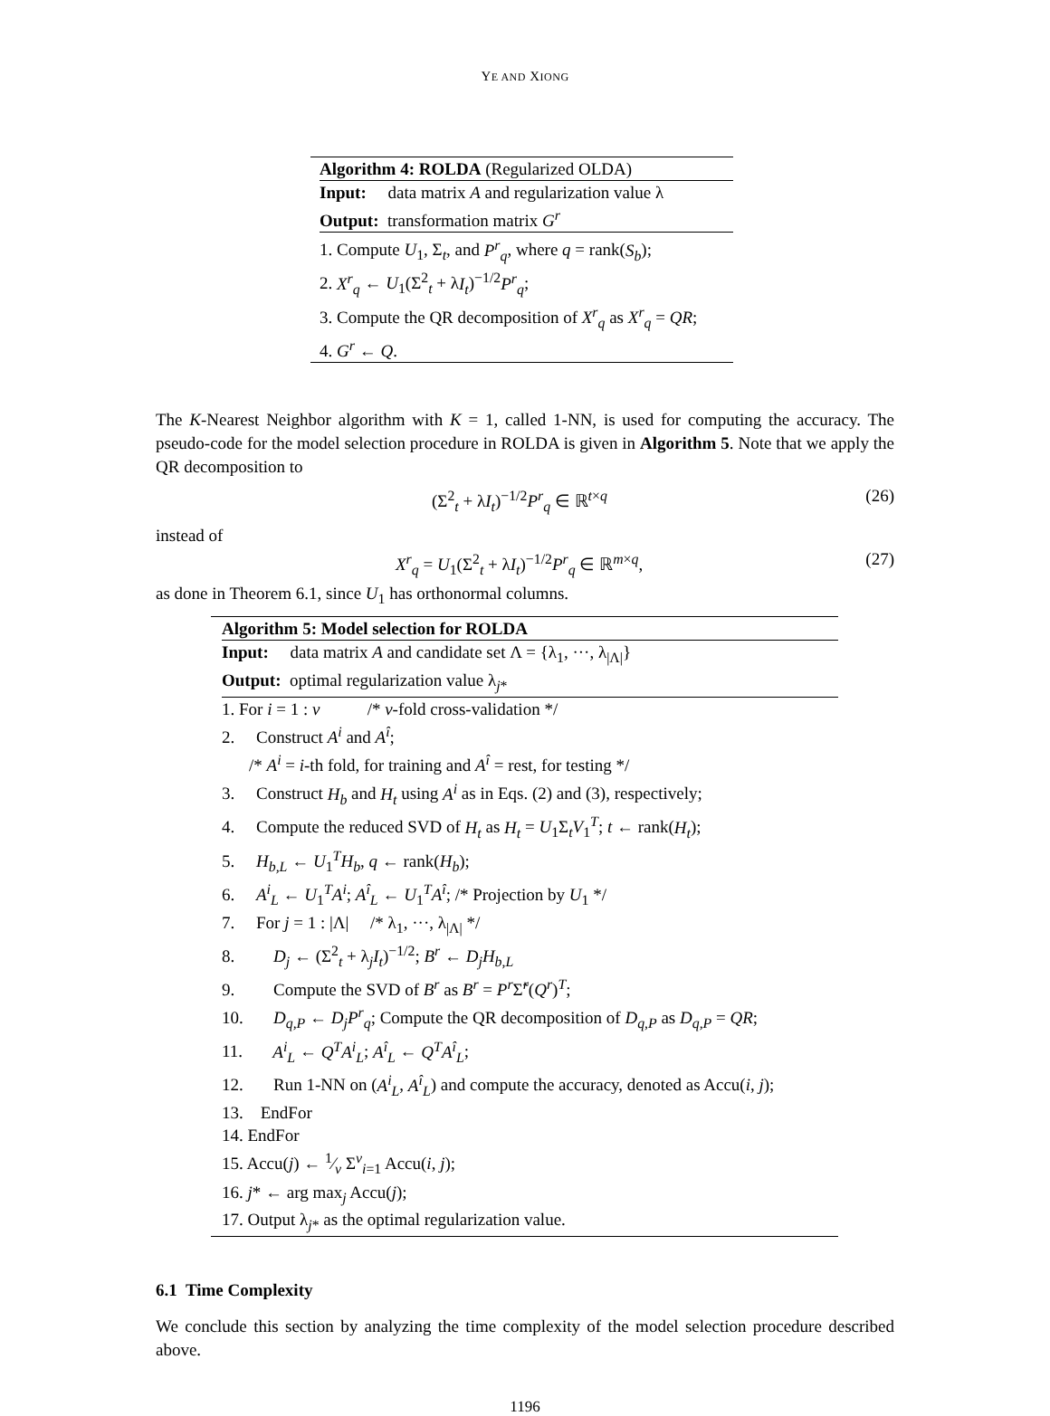YE AND XIONG
Algorithm 4: ROLDA (Regularized OLDA)
Input: data matrix A and regularization value λ
Output: transformation matrix G<sup>r</sup>
1. Compute U<sub>1</sub>, Σ<sub>t</sub>, and P<sup>r</sup><sub>q</sub>, where q = rank(S<sub>b</sub>);
2. X<sup>r</sup><sub>q</sub> ← U<sub>1</sub>(Σ<sup>2</sup><sub>t</sub> + λI<sub>t</sub>)<sup>−1/2</sup>P<sup>r</sup><sub>q</sub>;
3. Compute the QR decomposition of X<sup>r</sup><sub>q</sub> as X<sup>r</sup><sub>q</sub> = QR;
4. G<sup>r</sup> ← Q.
The K-Nearest Neighbor algorithm with K = 1, called 1-NN, is used for computing the accuracy. The pseudo-code for the model selection procedure in ROLDA is given in Algorithm 5. Note that we apply the QR decomposition to
(Σ<sup>2</sup><sub>t</sub> + λI<sub>t</sub>)<sup>−1/2</sup>P<sup>r</sup><sub>q</sub> ∈ ℝ<sup>t×q</sup> (26)
instead of
X<sup>r</sup><sub>q</sub> = U<sub>1</sub>(Σ<sup>2</sup><sub>t</sub> + λI<sub>t</sub>)<sup>−1/2</sup>P<sup>r</sup><sub>q</sub> ∈ ℝ<sup>m×q</sup>, (27)
as done in Theorem 6.1, since U<sub>1</sub> has orthonormal columns.
Algorithm 5: Model selection for ROLDA
Input: data matrix A and candidate set Λ = {λ<sub>1</sub>, ···, λ<sub>|Λ|</sub>}
Output: optimal regularization value λ<sub>j*</sub>
1. For i = 1 : v /* v-fold cross-validation */
2. Construct A<sup>i</sup> and A<sup>î</sup>;
/* A<sup>i</sup> = i-th fold, for training and A<sup>î</sup> = rest, for testing */
3. Construct H<sub>b</sub> and H<sub>t</sub> using A<sup>i</sup> as in Eqs. (2) and (3), respectively;
4. Compute the reduced SVD of H<sub>t</sub> as H<sub>t</sub> = U<sub>1</sub>Σ<sub>t</sub>V<sub>1</sub><sup>T</sup>; t ← rank(H<sub>t</sub>);
5. H<sub>b,L</sub> ← U<sub>1</sub><sup>T</sup>H<sub>b</sub>, q ← rank(H<sub>b</sub>);
6. A<sup>i</sup><sub>L</sub> ← U<sub>1</sub><sup>T</sup>A<sup>i</sup>; A<sup>î</sup><sub>L</sub> ← U<sub>1</sub><sup>T</sup>A<sup>î</sup>; /* Projection by U<sub>1</sub> */
7. For j = 1 : |Λ| /* λ<sub>1</sub>, ···, λ<sub>|Λ|</sub> */
8. D<sub>j</sub> ← (Σ<sup>2</sup><sub>t</sub> + λ<sub>j</sub>I<sub>t</sub>)<sup>−1/2</sup>; B<sup>r</sup> ← D<sub>j</sub>H<sub>b,L</sub>
9. Compute the SVD of B<sup>r</sup> as B<sup>r</sup> = P<sup>r</sup> Σ̃<sup>r</sup>(Q<sup>r</sup>)<sup>T</sup>;
10. D<sub>q,P</sub> ← D<sub>j</sub>P<sup>r</sup><sub>q</sub>; Compute the QR decomposition of D<sub>q,P</sub> as D<sub>q,P</sub> = QR;
11. A<sup>i</sup><sub>L</sub> ← Q<sup>T</sup>A<sup>i</sup><sub>L</sub>; A<sup>î</sup><sub>L</sub> ← Q<sup>T</sup>A<sup>î</sup><sub>L</sub>;
12. Run 1-NN on (A<sup>i</sup><sub>L</sub>, A<sup>î</sup><sub>L</sub>) and compute the accuracy, denoted as Accu(i, j);
13. EndFor
14. EndFor
15. Accu(j) ← 1⁄v Σ<sup>v</sup><sub>i=1</sub> Accu(i, j);
16. j* ← arg max<sub>j</sub> Accu(j);
17. Output λ<sub>j*</sub> as the optimal regularization value.
6.1 Time Complexity
We conclude this section by analyzing the time complexity of the model selection procedure described above.
1196